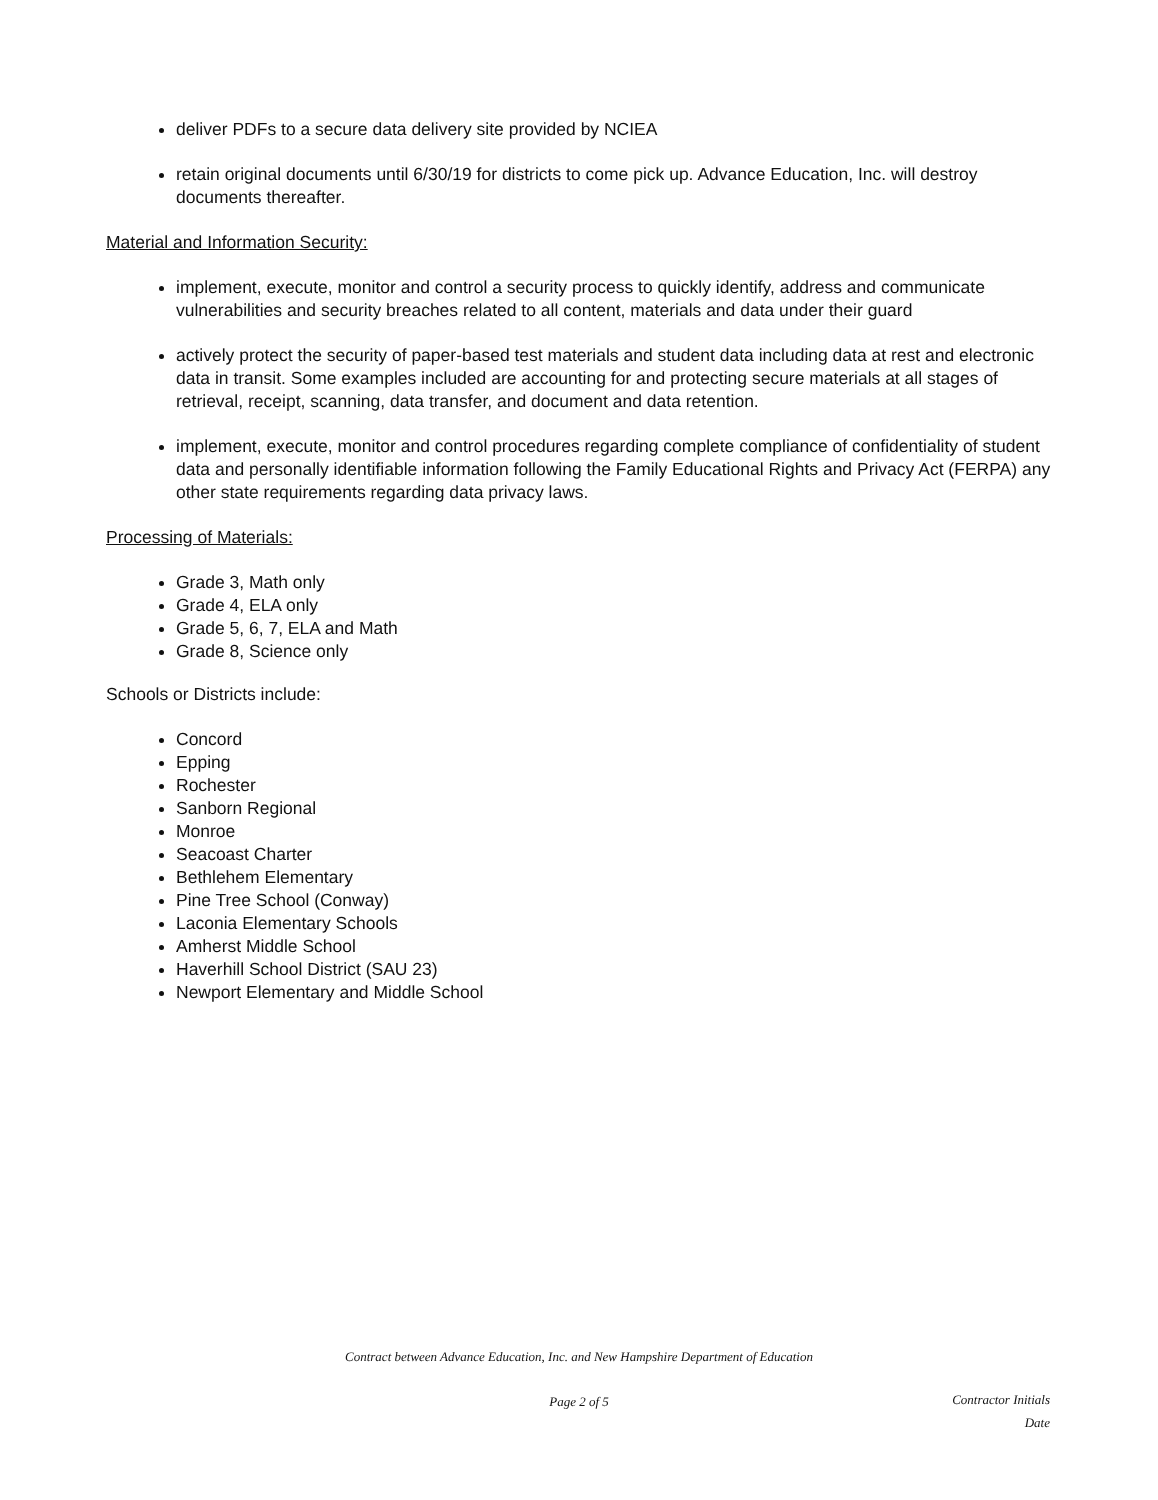deliver PDFs to a secure data delivery site provided by NCIEA
retain original documents until 6/30/19 for districts to come pick up. Advance Education, Inc. will destroy documents thereafter.
Material and Information Security:
implement, execute, monitor and control a security process to quickly identify, address and communicate vulnerabilities and security breaches related to all content, materials and data under their guard
actively protect the security of paper-based test materials and student data including data at rest and electronic data in transit. Some examples included are accounting for and protecting secure materials at all stages of retrieval, receipt, scanning, data transfer, and document and data retention.
implement, execute, monitor and control procedures regarding complete compliance of confidentiality of student data and personally identifiable information following the Family Educational Rights and Privacy Act (FERPA) any other state requirements regarding data privacy laws.
Processing of Materials:
Grade 3, Math only
Grade 4, ELA only
Grade 5, 6, 7, ELA and Math
Grade 8, Science only
Schools or Districts include:
Concord
Epping
Rochester
Sanborn Regional
Monroe
Seacoast Charter
Bethlehem Elementary
Pine Tree School (Conway)
Laconia Elementary Schools
Amherst Middle School
Haverhill School District (SAU 23)
Newport Elementary and Middle School
Contract between Advance Education, Inc. and New Hampshire Department of Education
Page 2 of 5
Contractor Initials
Date